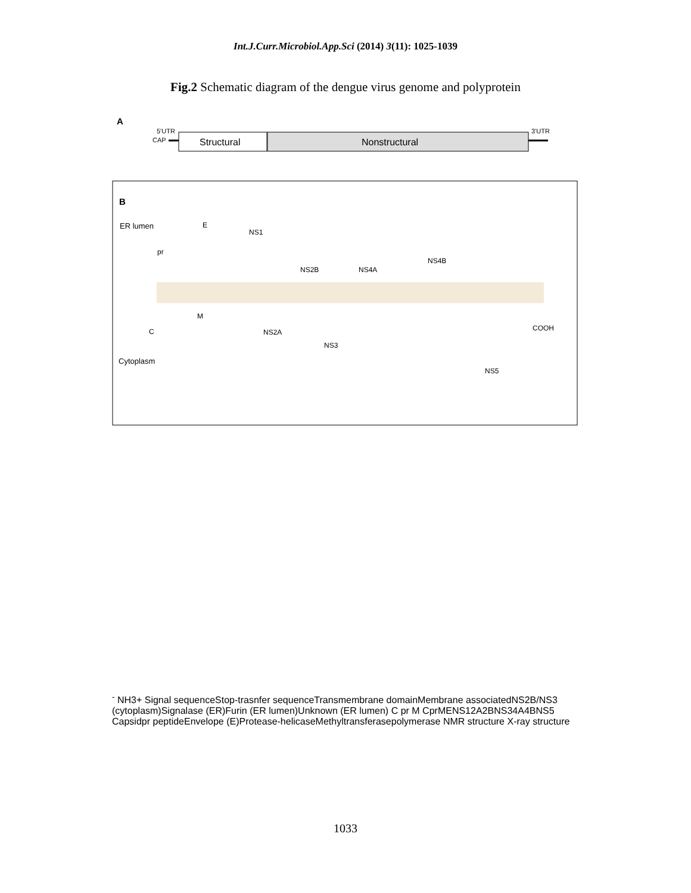Int.J.Curr.Microbiol.App.Sci (2014) 3(11): 1025-1039
Fig.2 Schematic diagram of the dengue virus genome and polyprotein
A
5'UTR
CAP
Structural
Nonstructural
3'UTR
B
ER lumen
Cytoplasm
E
NS1
pr
NS2B
NS4A
NS4B
M
C
NS2A
NS3
NS5
COOH-
NH3+
Signal sequence
Stop-trasnfer sequence
Transmembrane domain
Membrane associated
NS2B/NS3 (cytoplasm)
Signalase (ER)
Furin (ER lumen)
Unknown (ER lumen)
C
pr M
C
prM
E
NS1
2A
2B
NS3
4A
4B
NS5
Capsid
pr peptide
Envelope (E)
Protease-helicase
Methyltransferase
polymerase
NMR structure
X-ray structure
1033